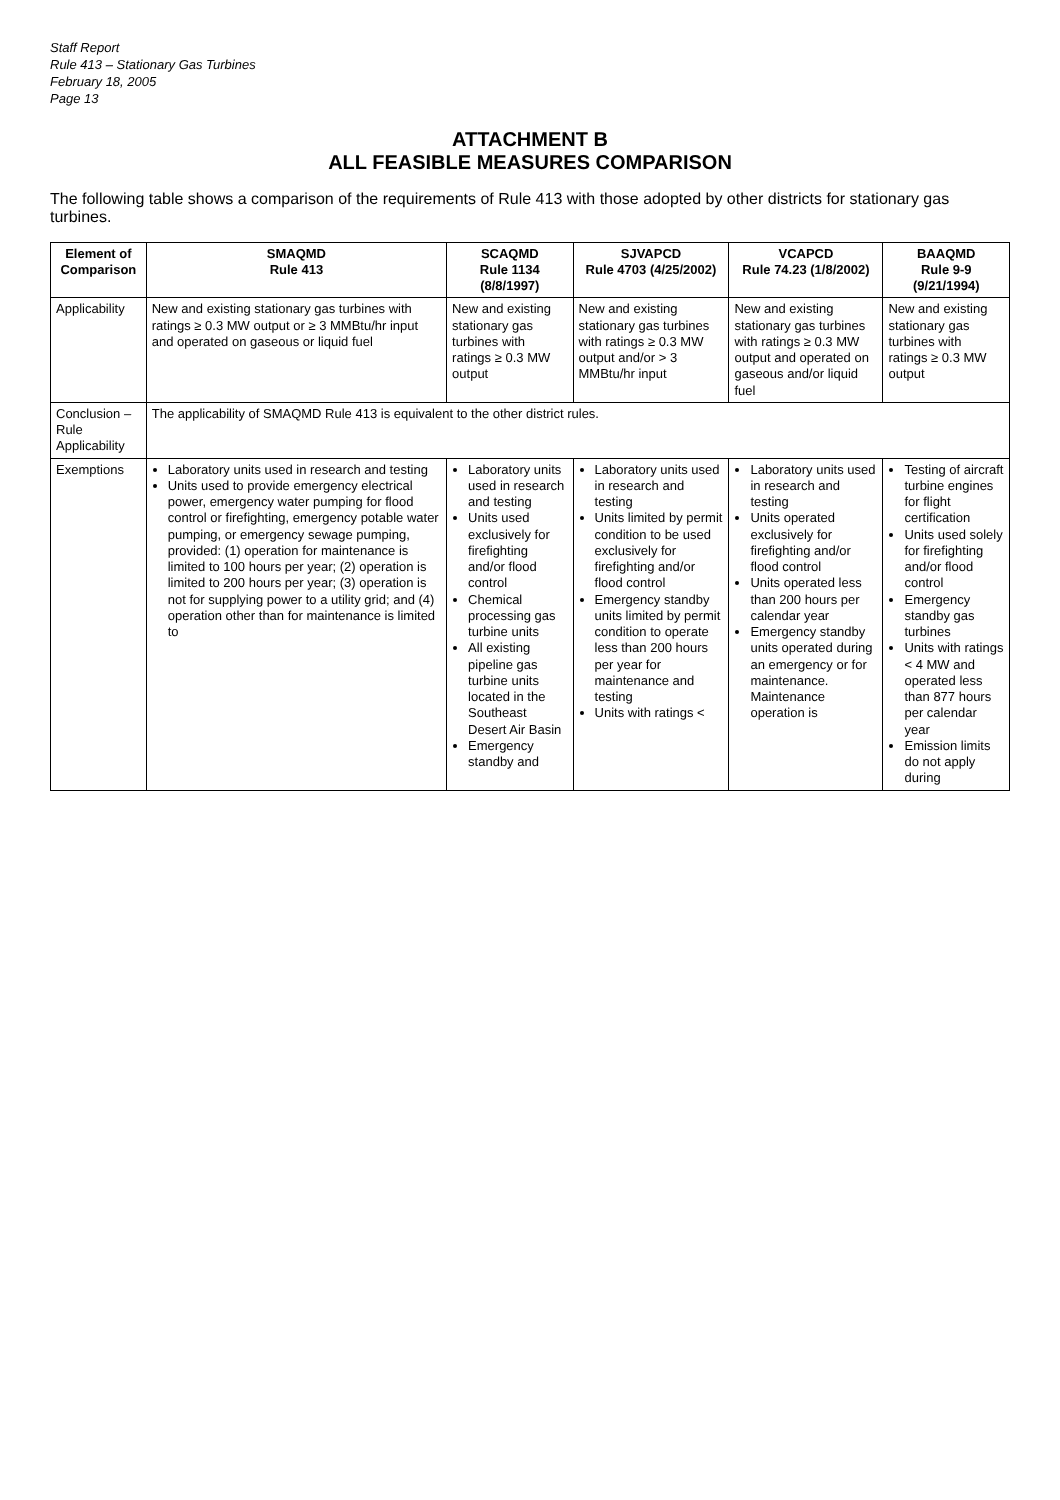Staff Report
Rule 413 – Stationary Gas Turbines
February 18, 2005
Page 13
ATTACHMENT B
ALL FEASIBLE MEASURES COMPARISON
The following table shows a comparison of the requirements of Rule 413 with those adopted by other districts for stationary gas turbines.
| Element of Comparison | SMAQMD Rule 413 | SCAQMD Rule 1134 (8/8/1997) | SJVAPCD Rule 4703 (4/25/2002) | VCAPCD Rule 74.23 (1/8/2002) | BAAQMD Rule 9-9 (9/21/1994) |
| --- | --- | --- | --- | --- | --- |
| Applicability | New and existing stationary gas turbines with ratings ≥ 0.3 MW output or ≥ 3 MMBtu/hr input and operated on gaseous or liquid fuel | New and existing stationary gas turbines with ratings ≥ 0.3 MW output | New and existing stationary gas turbines with ratings ≥ 0.3 MW output and/or > 3 MMBtu/hr input | New and existing stationary gas turbines with ratings ≥ 0.3 MW output and operated on gaseous and/or liquid fuel | New and existing stationary gas turbines with ratings ≥ 0.3 MW output |
| Conclusion – Rule Applicability | The applicability of SMAQMD Rule 413 is equivalent to the other district rules. | | | | |
| Exemptions | Laboratory units used in research and testing Units used to provide emergency electrical power, emergency water pumping for flood control or firefighting, emergency potable water pumping, or emergency sewage pumping, provided: (1) operation for maintenance is limited to 100 hours per year; (2) operation is limited to 200 hours per year; (3) operation is not for supplying power to a utility grid; and (4) operation other than for maintenance is limited to | Laboratory units used in research and testing Units used exclusively for firefighting and/or flood control Chemical processing gas turbine units All existing pipeline gas turbine units located in the Southeast Desert Air Basin Emergency standby and | Laboratory units used in research and testing Units limited by permit condition to be used exclusively for firefighting and/or flood control Emergency standby units limited by permit condition to operate less than 200 hours per year for maintenance and testing Units with ratings < | Laboratory units used in research and testing Units operated exclusively for firefighting and/or flood control Units operated less than 200 hours per calendar year Emergency standby units operated during an emergency or for maintenance. Maintenance operation is | Testing of aircraft turbine engines for flight certification Units used solely for firefighting and/or flood control Emergency standby gas turbines Units with ratings < 4 MW and operated less than 877 hours per calendar year Emission limits do not apply during |